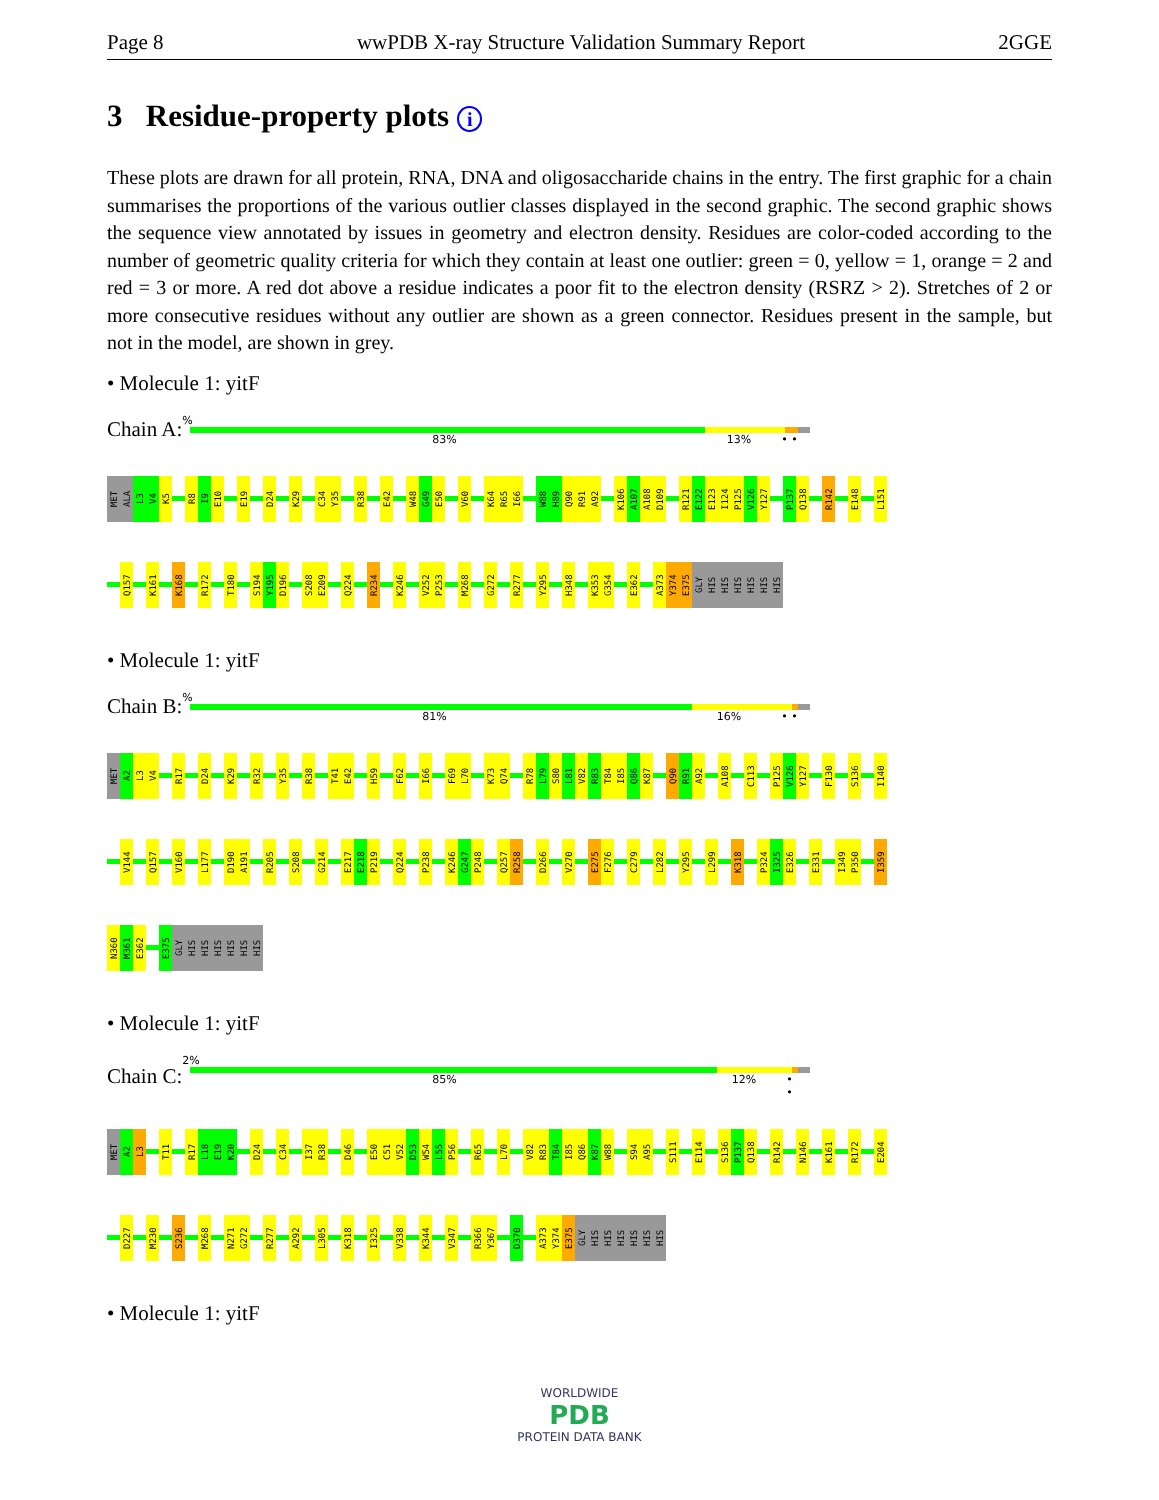Page 8 wwPDB X-ray Structure Validation Summary Report 2GGE
3 Residue-property plots i
These plots are drawn for all protein, RNA, DNA and oligosaccharide chains in the entry. The first graphic for a chain summarises the proportions of the various outlier classes displayed in the second graphic. The second graphic shows the sequence view annotated by issues in geometry and electron density. Residues are color-coded according to the number of geometric quality criteria for which they contain at least one outlier: green = 0, yellow = 1, orange = 2 and red = 3 or more. A red dot above a residue indicates a poor fit to the electron density (RSRZ > 2). Stretches of 2 or more consecutive residues without any outlier are shown as a green connector. Residues present in the sample, but not in the model, are shown in grey.
• Molecule 1: yitF
Chain A:
%
83% 13% • •
MET ALA L3 V4 K5 R8 I9 E10 E19 D24 K29 C34 Y35 R38 E42 W48 G49 E50 V60 K64 R65 I66 W88 H89 Q90 R91 A92 K106 A107 A108 D109 R121 E122 E123 I124 P125 V126 Y127 P137 Q138 R142 E148 L151
Q157 K161 K168 R172 T180 S194 Y195 D196 S208 E209 Q224 R234 K246 V252 P253 M268 G272 R277 Y295 H348 K353 G354 E362 A373 Y374 E375 GLY HIS HIS HIS HIS HIS HIS
• Molecule 1: yitF
Chain B:
%
81% 16% • •
MET A2 L3 V4 R17 D24 K29 R32 Y35 R38 T41 E42 H59 F62 I66 F69 L70 K73 Q74 R78 L79 S80 L81 V82 R83 T84 I85 Q86 K87 Q90 R91 A92 A108 C113 P125 V126 Y127 F130 S136 I140
V144 Q157 V160 L177 D190 A191 R205 S208 G214 E217 E218 P219 Q224 P238 K246 G247 P248 Q257 R258 D266 V270 E275 F276 C279 L282 Y295 L299 K318 P324 I325 E326 E331 I349 P350 I359
N360 M361 E362 E375 GLY HIS HIS HIS HIS HIS HIS
• Molecule 1: yitF
Chain C:
2%
85% 12% • •
MET A2 L3 T11 R17 L18 E19 K20 D24 C34 I37 R38 D46 E50 C51 V52 D53 W54 L55 P56 R65 L70 V82 R83 T84 I85 Q86 K87 W88 S94 A95 S111 E114 S136 P137 Q138 R142 N146 K161 R172 E204
D227 M230 S236 M268 N271 G272 R277 A292 L305 K318 I325 V338 K344 V347 R366 Y367 D370 A373 Y374 E375 GLY HIS HIS HIS HIS HIS HIS
• Molecule 1: yitF
WORLDWIDE
PDB
PROTEIN DATA BANK